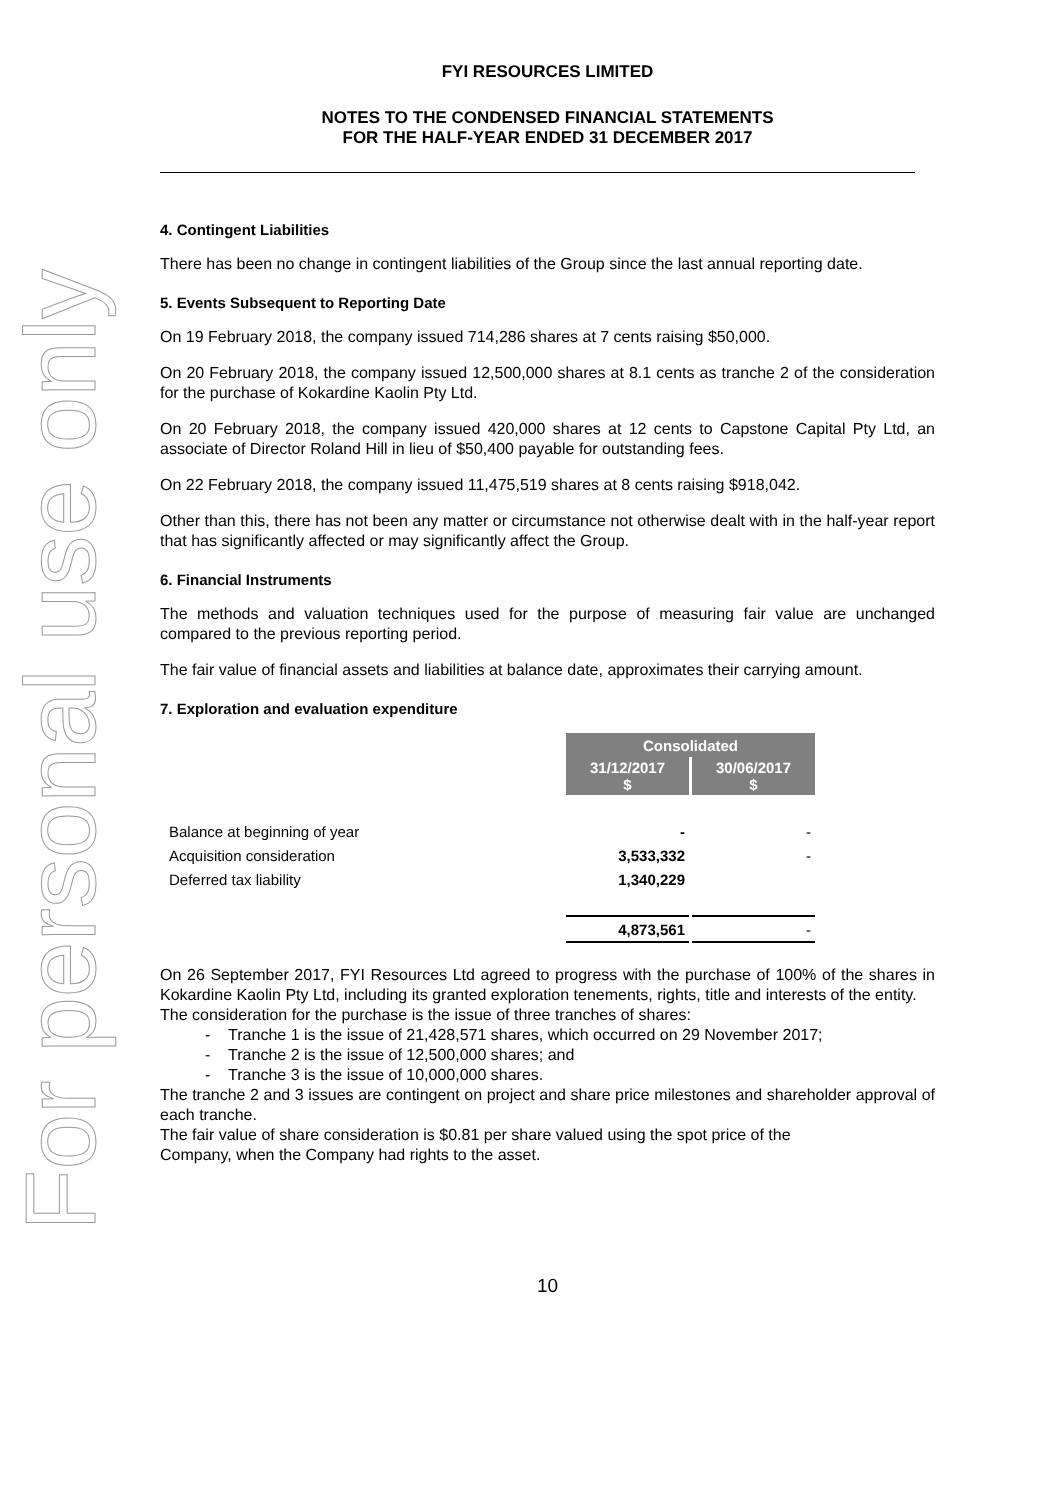For personal use only
FYI RESOURCES LIMITED
NOTES TO THE CONDENSED FINANCIAL STATEMENTS
FOR THE HALF-YEAR ENDED 31 DECEMBER 2017
4. Contingent Liabilities
There has been no change in contingent liabilities of the Group since the last annual reporting date.
5. Events Subsequent to Reporting Date
On 19 February 2018, the company issued 714,286 shares at 7 cents raising $50,000.
On 20 February 2018, the company issued 12,500,000 shares at 8.1 cents as tranche 2 of the consideration for the purchase of Kokardine Kaolin Pty Ltd.
On 20 February 2018, the company issued 420,000 shares at 12 cents to Capstone Capital Pty Ltd, an associate of Director Roland Hill in lieu of $50,400 payable for outstanding fees.
On 22 February 2018, the company issued 11,475,519 shares at 8 cents raising $918,042.
Other than this, there has not been any matter or circumstance not otherwise dealt with in the half-year report that has significantly affected or may significantly affect the Group.
6. Financial Instruments
The methods and valuation techniques used for the purpose of measuring fair value are unchanged compared to the previous reporting period.
The fair value of financial assets and liabilities at balance date, approximates their carrying amount.
7. Exploration and evaluation expenditure
| | Consolidated | |
| | 31/12/2017 $ | 30/06/2017 $ |
| Balance at beginning of year | - | - |
| Acquisition consideration | 3,533,332 | - |
| Deferred tax liability | 1,340,229 | |
| | 4,873,561 | - |
On 26 September 2017, FYI Resources Ltd agreed to progress with the purchase of 100% of the shares in Kokardine Kaolin Pty Ltd, including its granted exploration tenements, rights, title and interests of the entity.
The consideration for the purchase is the issue of three tranches of shares:
- Tranche 1 is the issue of 21,428,571 shares, which occurred on 29 November 2017;
- Tranche 2 is the issue of 12,500,000 shares; and
- Tranche 3 is the issue of 10,000,000 shares.
The tranche 2 and 3 issues are contingent on project and share price milestones and shareholder approval of each tranche.
The fair value of share consideration is $0.81 per share valued using the spot price of the
Company, when the Company had rights to the asset.
10